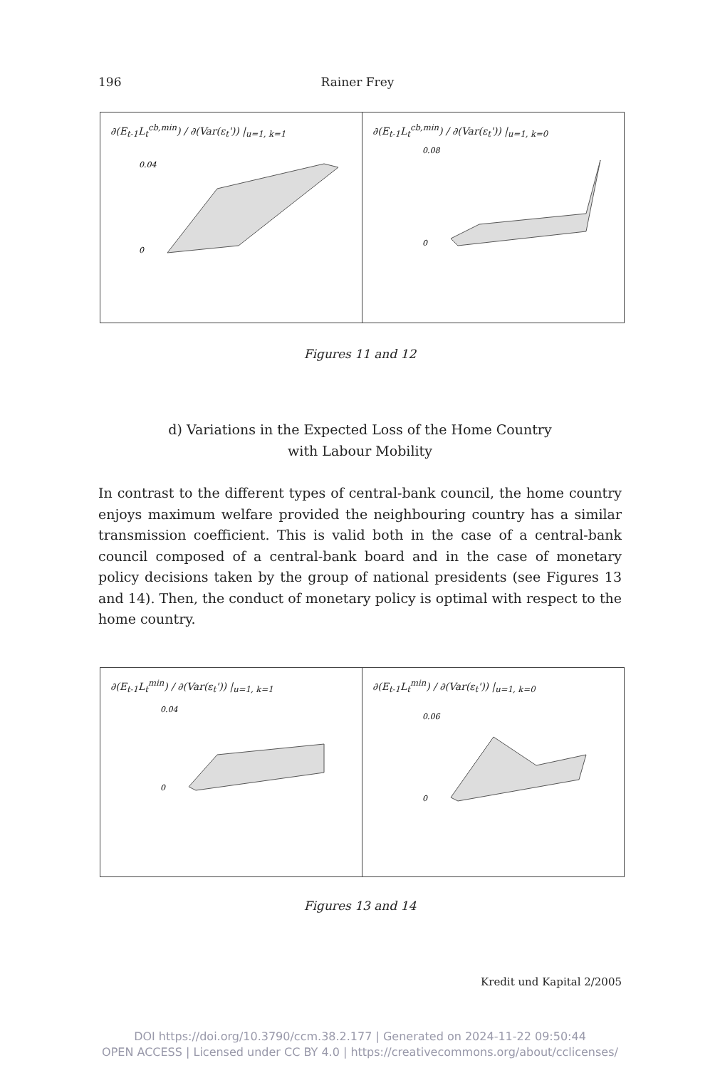196 Rainer Frey
∂(E<sub>t-1</sub>L<sub>t</sub><sup>cb,min</sup>) / ∂(Var(ε<sub>t</sub>')) |<sub>u=1, k=1</sub>
0.04
0
∂(E<sub>t-1</sub>L<sub>t</sub><sup>cb,min</sup>) / ∂(Var(ε<sub>t</sub>')) |<sub>u=1, k=0</sub>
0.08
0
Figures 11 and 12
d) Variations in the Expected Loss of the Home Country
with Labour Mobility
In contrast to the different types of central-bank council, the home country enjoys maximum welfare provided the neighbouring country has a similar transmission coefficient. This is valid both in the case of a central-bank council composed of a central-bank board and in the case of monetary policy decisions taken by the group of national presidents (see Figures 13 and 14). Then, the conduct of monetary policy is optimal with respect to the home country.
∂(E<sub>t-1</sub>L<sub>t</sub><sup>min</sup>) / ∂(Var(ε<sub>t</sub>')) |<sub>u=1, k=1</sub>
0.04
0
∂(E<sub>t-1</sub>L<sub>t</sub><sup>min</sup>) / ∂(Var(ε<sub>t</sub>')) |<sub>u=1, k=0</sub>
0.06
0
Figures 13 and 14
Kredit und Kapital 2/2005
DOI https://doi.org/10.3790/ccm.38.2.177 | Generated on 2024-11-22 09:50:44
OPEN ACCESS | Licensed under CC BY 4.0 | https://creativecommons.org/about/cclicenses/